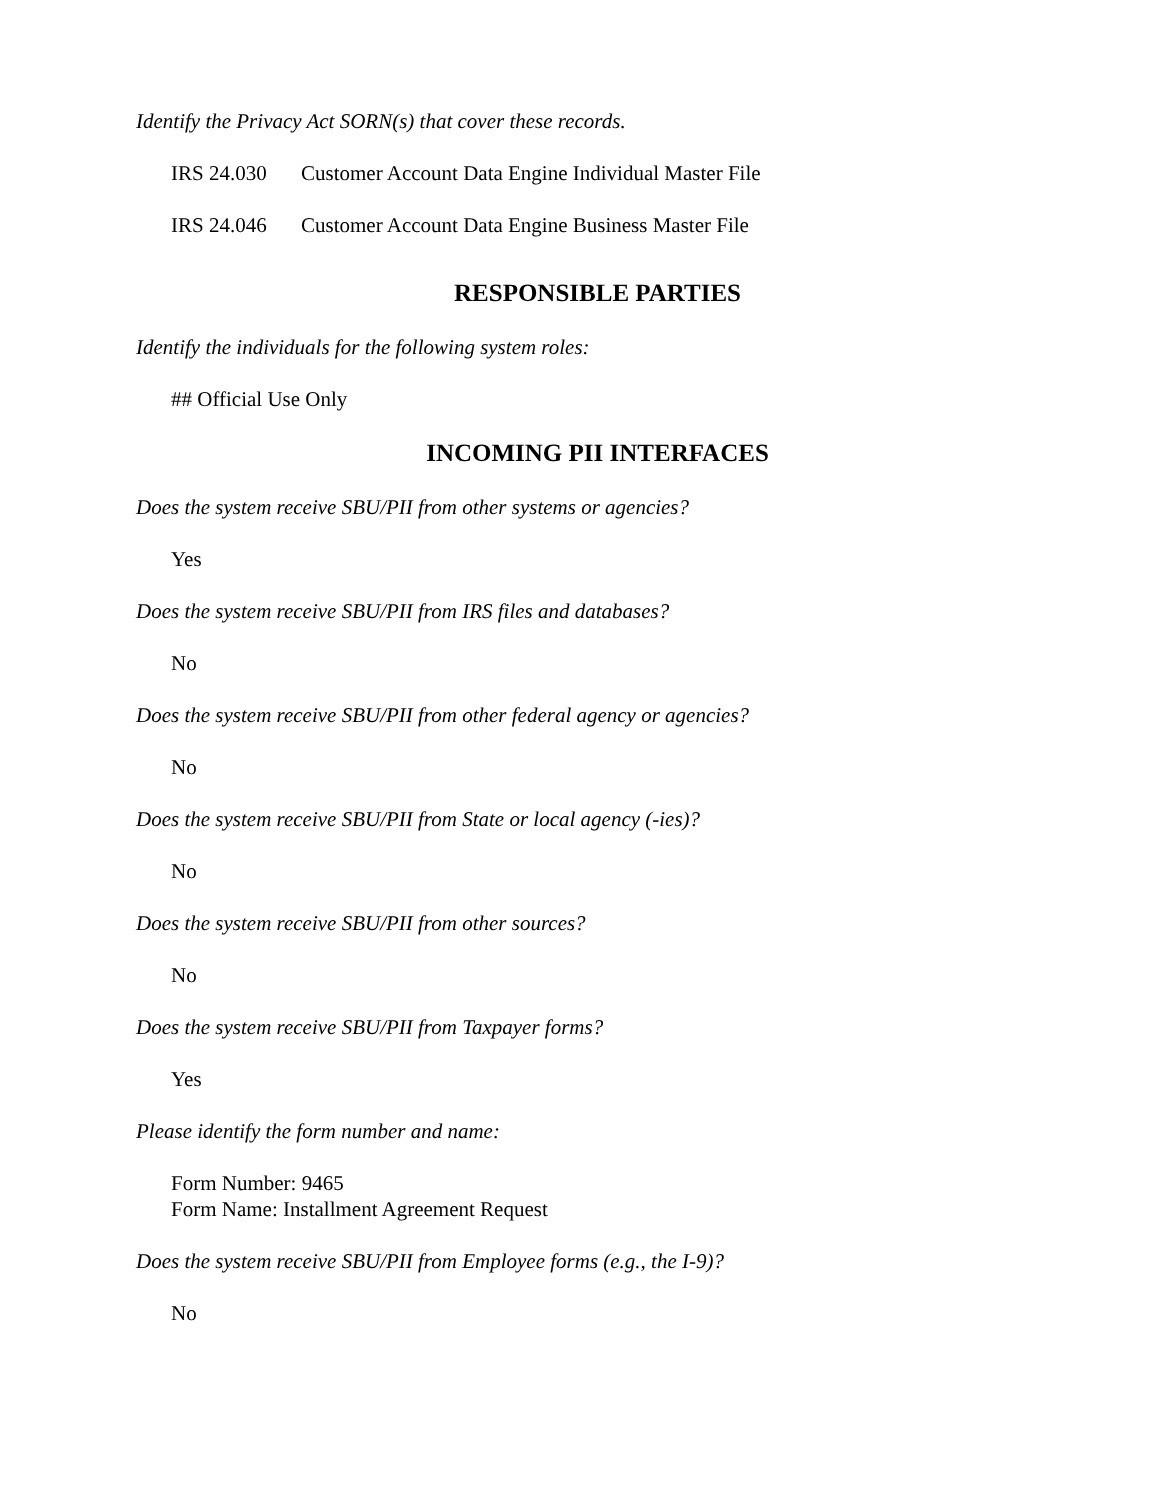Identify the Privacy Act SORN(s) that cover these records.
IRS 24.030 Customer Account Data Engine Individual Master File
IRS 24.046 Customer Account Data Engine Business Master File
RESPONSIBLE PARTIES
Identify the individuals for the following system roles:
## Official Use Only
INCOMING PII INTERFACES
Does the system receive SBU/PII from other systems or agencies?
Yes
Does the system receive SBU/PII from IRS files and databases?
No
Does the system receive SBU/PII from other federal agency or agencies?
No
Does the system receive SBU/PII from State or local agency (-ies)?
No
Does the system receive SBU/PII from other sources?
No
Does the system receive SBU/PII from Taxpayer forms?
Yes
Please identify the form number and name:
Form Number: 9465
Form Name: Installment Agreement Request
Does the system receive SBU/PII from Employee forms (e.g., the I-9)?
No